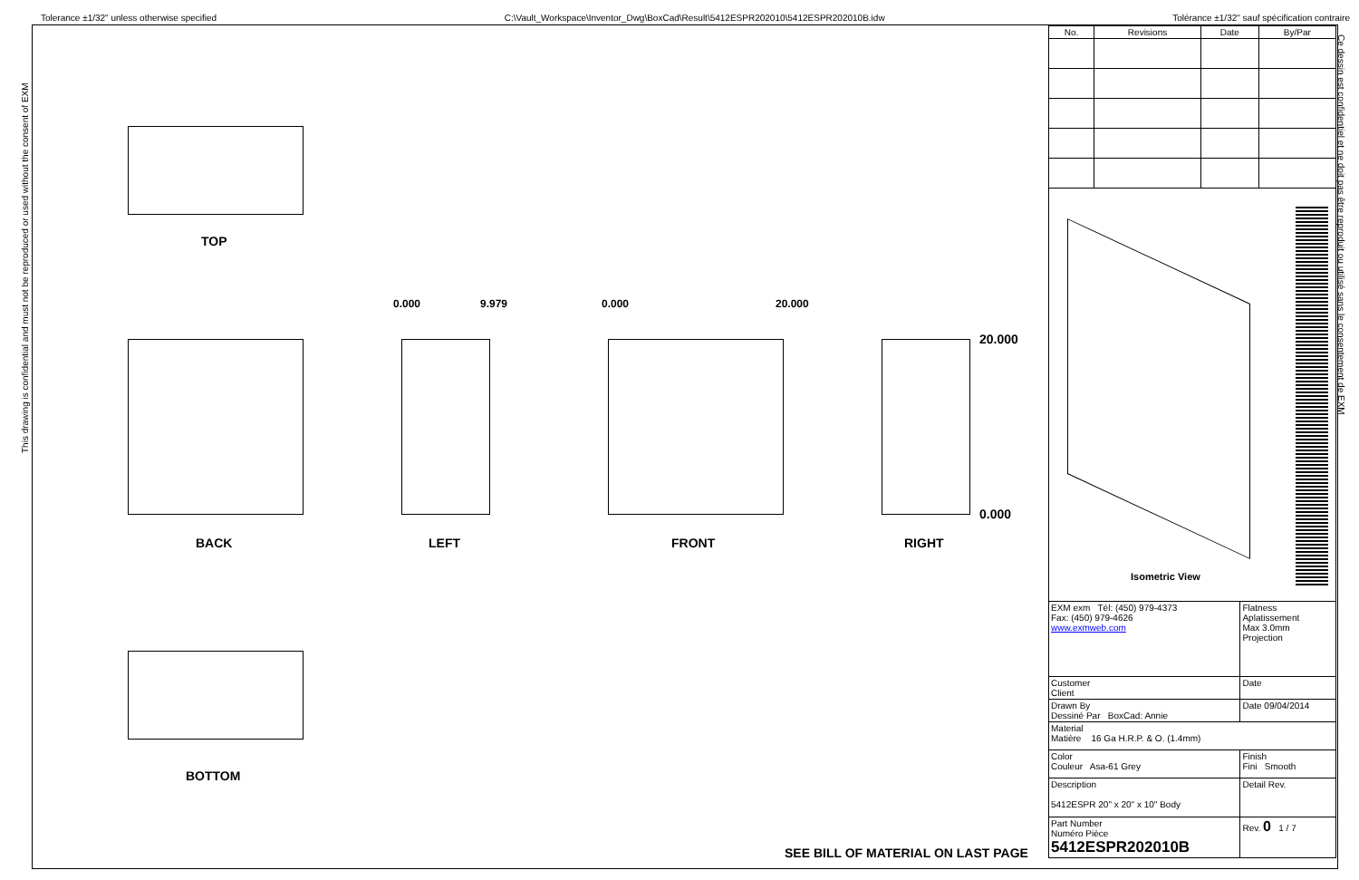Tolerance ±1/32" unless otherwise specified C:\Vault_Workspace\Inventor_Dwg\BoxCad\Result\5412ESPR202010\5412ESPR202010B.idw Tolérance ±1/32" sauf spécification contraire
This drawing is confidential and must not be reproduced or used without the consent of EXM
Ce dessin est confidentiel et ne doit pas être reproduit ou utilisé sans le consentement de EXM
TOP
BACK LEFT
0.000 9.979
FRONT
0.000 20.000
RIGHT
20.000
0.000
BOTTOM
SEE BILL OF MATERIAL ON LAST PAGE
| No. | Revisions | Date | By/Par |
| --- | --- | --- | --- |
Isometric View
| EXM exm Tél: (450) 979-4373 Fax: (450) 979-4626 www.exmweb.com | | Flatness Aplatissement Max 3.0mm Projection |
| Customer Client | | Date |
| Drawn By Dessiné Par BoxCad: Annie | | Date 09/04/2014 |
| Material Matière 16 Ga H.R.P. & O. (1.4mm) | | |
| Color Couleur Asa-61 Grey | Finish Fini Smooth | |
| Description 5412ESPR 20" x 20" x 10" Body | | Detail Rev. |
| Part Number Numéro Pièce 5412ESPR202010B | | Rev. 0 1 / 7 |